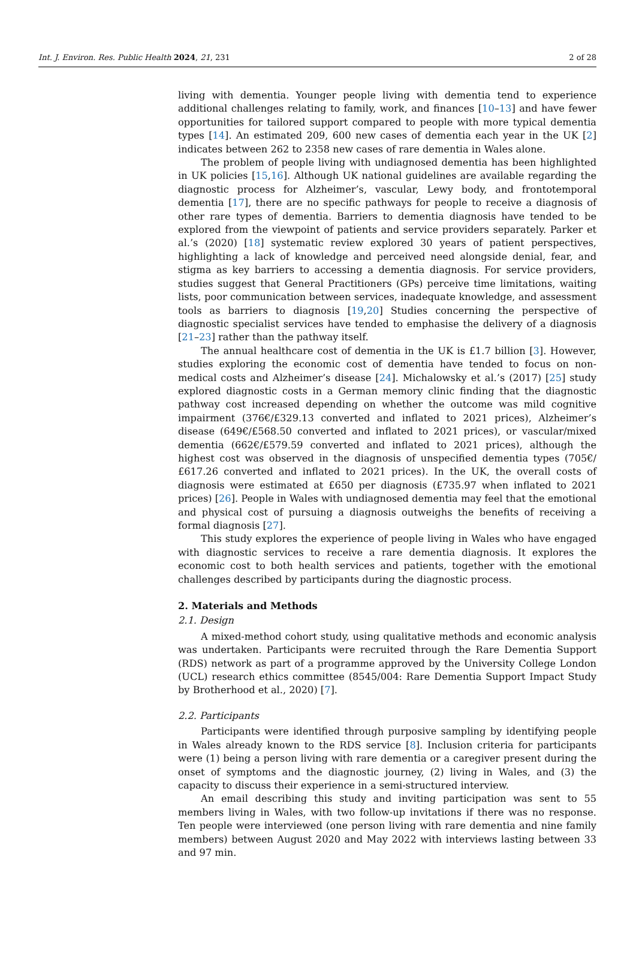Int. J. Environ. Res. Public Health 2024, 21, 231 2 of 28
living with dementia. Younger people living with dementia tend to experience additional challenges relating to family, work, and finances [10–13] and have fewer opportunities for tailored support compared to people with more typical dementia types [14]. An estimated 209, 600 new cases of dementia each year in the UK [2] indicates between 262 to 2358 new cases of rare dementia in Wales alone.
The problem of people living with undiagnosed dementia has been highlighted in UK policies [15,16]. Although UK national guidelines are available regarding the diagnostic process for Alzheimer’s, vascular, Lewy body, and frontotemporal dementia [17], there are no specific pathways for people to receive a diagnosis of other rare types of dementia. Barriers to dementia diagnosis have tended to be explored from the viewpoint of patients and service providers separately. Parker et al.’s (2020) [18] systematic review explored 30 years of patient perspectives, highlighting a lack of knowledge and perceived need alongside denial, fear, and stigma as key barriers to accessing a dementia diagnosis. For service providers, studies suggest that General Practitioners (GPs) perceive time limitations, waiting lists, poor communication between services, inadequate knowledge, and assessment tools as barriers to diagnosis [19,20] Studies concerning the perspective of diagnostic specialist services have tended to emphasise the delivery of a diagnosis [21–23] rather than the pathway itself.
The annual healthcare cost of dementia in the UK is £1.7 billion [3]. However, studies exploring the economic cost of dementia have tended to focus on non-medical costs and Alzheimer’s disease [24]. Michalowsky et al.’s (2017) [25] study explored diagnostic costs in a German memory clinic finding that the diagnostic pathway cost increased depending on whether the outcome was mild cognitive impairment (376€/£329.13 converted and inflated to 2021 prices), Alzheimer’s disease (649€/£568.50 converted and inflated to 2021 prices), or vascular/mixed dementia (662€/£579.59 converted and inflated to 2021 prices), although the highest cost was observed in the diagnosis of unspecified dementia types (705€/£617.26 converted and inflated to 2021 prices). In the UK, the overall costs of diagnosis were estimated at £650 per diagnosis (£735.97 when inflated to 2021 prices) [26]. People in Wales with undiagnosed dementia may feel that the emotional and physical cost of pursuing a diagnosis outweighs the benefits of receiving a formal diagnosis [27].
This study explores the experience of people living in Wales who have engaged with diagnostic services to receive a rare dementia diagnosis. It explores the economic cost to both health services and patients, together with the emotional challenges described by participants during the diagnostic process.
2. Materials and Methods
2.1. Design
A mixed-method cohort study, using qualitative methods and economic analysis was undertaken. Participants were recruited through the Rare Dementia Support (RDS) network as part of a programme approved by the University College London (UCL) research ethics committee (8545/004: Rare Dementia Support Impact Study by Brotherhood et al., 2020) [7].
2.2. Participants
Participants were identified through purposive sampling by identifying people in Wales already known to the RDS service [8]. Inclusion criteria for participants were (1) being a person living with rare dementia or a caregiver present during the onset of symptoms and the diagnostic journey, (2) living in Wales, and (3) the capacity to discuss their experience in a semi-structured interview.
An email describing this study and inviting participation was sent to 55 members living in Wales, with two follow-up invitations if there was no response. Ten people were interviewed (one person living with rare dementia and nine family members) between August 2020 and May 2022 with interviews lasting between 33 and 97 min.